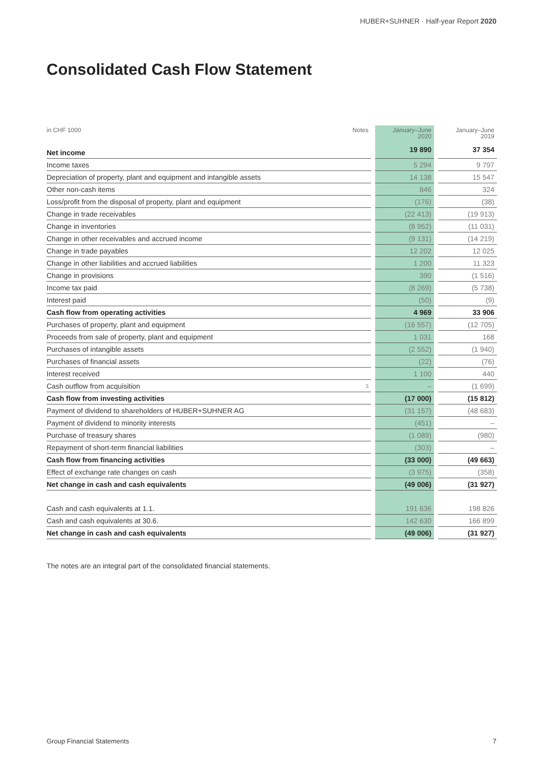HUBER+SUHNER · Half-year Report 2020
Consolidated Cash Flow Statement
| in CHF 1000 | Notes | | January–June 2020 | | January–June 2019 |
| Net income | | | 19 890 | | 37 354 |
| Income taxes | | | 5 294 | | 9 797 |
| Depreciation of property, plant and equipment and intangible assets | | | 14 138 | | 15 547 |
| Other non-cash items | | | 846 | | 324 |
| Loss/profit from the disposal of property, plant and equipment | | | (176) | | (38) |
| Change in trade receivables | | | (22 413) | | (19 913) |
| Change in inventories | | | (8 952) | | (11 031) |
| Change in other receivables and accrued income | | | (9 131) | | (14 219) |
| Change in trade payables | | | 12 202 | | 12 025 |
| Change in other liabilities and accrued liabilities | | | 1 200 | | 11 323 |
| Change in provisions | | | 390 | | (1 516) |
| Income tax paid | | | (8 269) | | (5 738) |
| Interest paid | | | (50) | | (9) |
| Cash flow from operating activities | | | 4 969 | | 33 906 |
| Purchases of property, plant and equipment | | | (16 557) | | (12 705) |
| Proceeds from sale of property, plant and equipment | | | 1 031 | | 168 |
| Purchases of intangible assets | | | (2 552) | | (1 940) |
| Purchases of financial assets | | | (22) | | (76) |
| Interest received | | | 1 100 | | 440 |
| Cash outflow from acquisition | 3 | | – | | (1 699) |
| Cash flow from investing activities | | | (17 000) | | (15 812) |
| Payment of dividend to shareholders of HUBER+SUHNER AG | | | (31 157) | | (48 683) |
| Payment of dividend to minority interests | | | (451) | | – |
| Purchase of treasury shares | | | (1 089) | | (980) |
| Repayment of short-term financial liabilities | | | (303) | | – |
| Cash flow from financing activities | | | (33 000) | | (49 663) |
| Effect of exchange rate changes on cash | | | (3 975) | | (358) |
| Net change in cash and cash equivalents | | | (49 006) | | (31 927) |
| Cash and cash equivalents at 1.1. | | | 191 636 | | 198 826 |
| Cash and cash equivalents at 30.6. | | | 142 630 | | 166 899 |
| Net change in cash and cash equivalents | | | (49 006) | | (31 927) |
The notes are an integral part of the consolidated financial statements.
Group Financial Statements 7